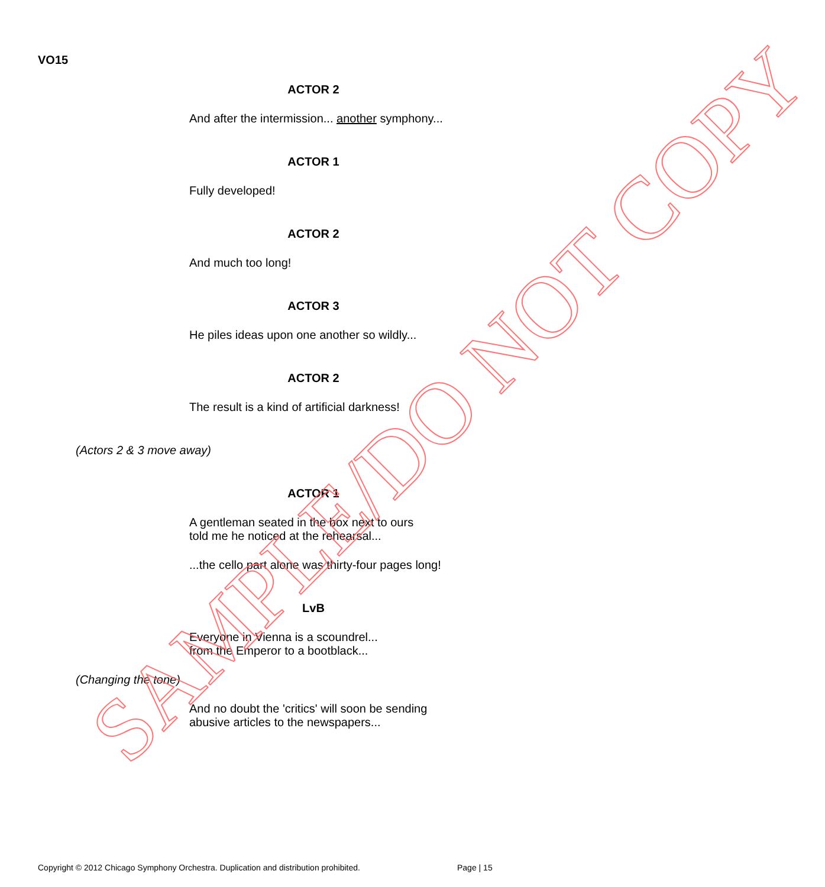VO15
ACTOR 2
And after the intermission... another symphony...
ACTOR 1
Fully developed!
ACTOR 2
And much too long!
ACTOR 3
He piles ideas upon one another so wildly...
ACTOR 2
The result is a kind of artificial darkness!
(Actors 2 & 3 move away)
ACTOR 1
A gentleman seated in the box next to ours
told me he noticed at the rehearsal...
...the cello part alone was thirty-four pages long!
LvB
Everyone in Vienna is a scoundrel...
from the Emperor to a bootblack...
(Changing the tone)
And no doubt the 'critics' will soon be sending
abusive articles to the newspapers...
Copyright © 2012 Chicago Symphony Orchestra. Duplication and distribution prohibited. Page | 15
SAMPLE/DO NOT COPY